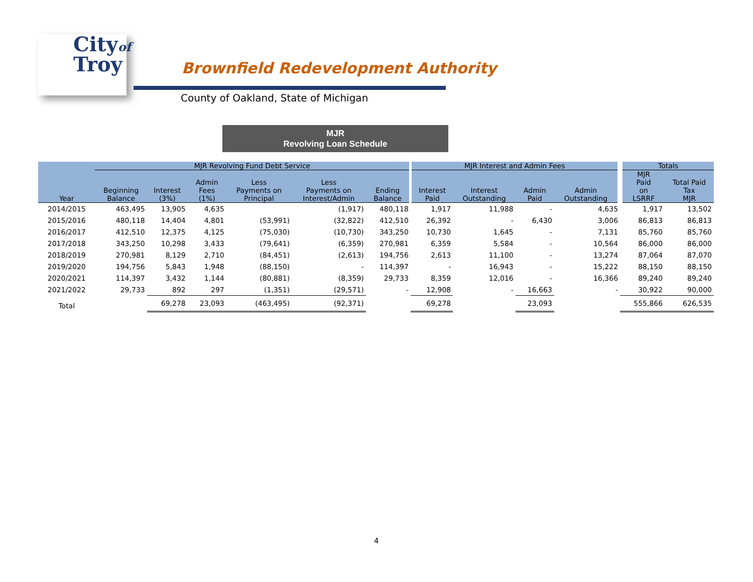Cityof
Troy
Brownfield Redevelopment Authority
County of Oakland, State of Michigan
MJR
Revolving Loan Schedule
| | MJR Revolving Fund Debt Service | | | | | | MJR Interest and Admin Fees | | | | Totals | |
| --- | --- | --- | --- | --- | --- | --- | --- | --- | --- | --- | --- | --- |
| Year | Beginning Balance | Interest (3%) | Admin Fees (1%) | Less Payments on Principal | Less Payments on Interest/Admin | Ending Balance | Interest Paid | Interest Outstanding | Admin Paid | Admin Outstanding | MJR Paid on LSRRF | Total Paid Tax MJR |
| 2014/2015 | 463,495 | 13,905 | 4,635 | | (1,917) | 480,118 | 1,917 | 11,988 | - | 4,635 | 1,917 | 13,502 |
| 2015/2016 | 480,118 | 14,404 | 4,801 | (53,991) | (32,822) | 412,510 | 26,392 | - | 6,430 | 3,006 | 86,813 | 86,813 |
| 2016/2017 | 412,510 | 12,375 | 4,125 | (75,030) | (10,730) | 343,250 | 10,730 | 1,645 | - | 7,131 | 85,760 | 85,760 |
| 2017/2018 | 343,250 | 10,298 | 3,433 | (79,641) | (6,359) | 270,981 | 6,359 | 5,584 | - | 10,564 | 86,000 | 86,000 |
| 2018/2019 | 270,981 | 8,129 | 2,710 | (84,451) | (2,613) | 194,756 | 2,613 | 11,100 | - | 13,274 | 87,064 | 87,070 |
| 2019/2020 | 194,756 | 5,843 | 1,948 | (88,150) | - | 114,397 | - | 16,943 | - | 15,222 | 88,150 | 88,150 |
| 2020/2021 | 114,397 | 3,432 | 1,144 | (80,881) | (8,359) | 29,733 | 8,359 | 12,016 | - | 16,366 | 89,240 | 89,240 |
| 2021/2022 | 29,733 | 892 | 297 | (1,351) | (29,571) | - | 12,908 | - | 16,663 | - | 30,922 | 90,000 |
| Total | | 69,278 | 23,093 | (463,495) | (92,371) | | 69,278 | | 23,093 | | 555,866 | 626,535 |
4